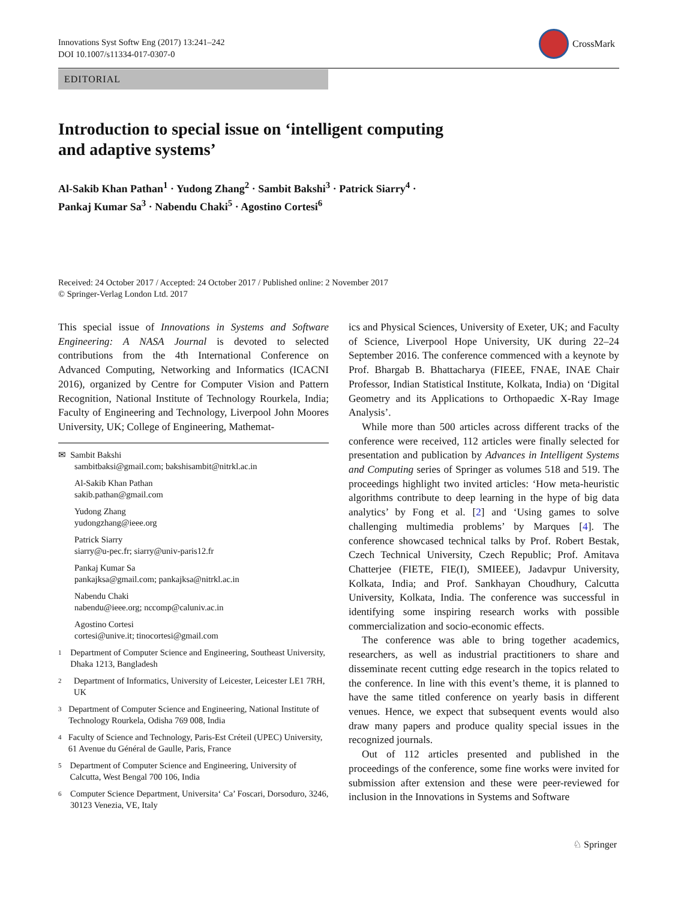Innovations Syst Softw Eng (2017) 13:241–242
DOI 10.1007/s11334-017-0307-0
CrossMark
EDITORIAL
Introduction to special issue on ‘intelligent computing
and adaptive systems’
Al-Sakib Khan Pathan<sup>1</sup> · Yudong Zhang<sup>2</sup> · Sambit Bakshi<sup>3</sup> · Patrick Siarry<sup>4</sup> ·
Pankaj Kumar Sa<sup>3</sup> · Nabendu Chaki<sup>5</sup> · Agostino Cortesi<sup>6</sup>
Received: 24 October 2017 / Accepted: 24 October 2017 / Published online: 2 November 2017
© Springer-Verlag London Ltd. 2017
This special issue of Innovations in Systems and Software Engineering: A NASA Journal is devoted to selected contributions from the 4th International Conference on Advanced Computing, Networking and Informatics (ICACNI 2016), organized by Centre for Computer Vision and Pattern Recognition, National Institute of Technology Rourkela, India; Faculty of Engineering and Technology, Liverpool John Moores University, UK; College of Engineering, Mathemat-
✉ Sambit Bakshi
sambitbaksi@gmail.com; bakshisambit@nitrkl.ac.in
Al-Sakib Khan Pathan
sakib.pathan@gmail.com
Yudong Zhang
yudongzhang@ieee.org
Patrick Siarry
siarry@u-pec.fr; siarry@univ-paris12.fr
Pankaj Kumar Sa
pankajksa@gmail.com; pankajksa@nitrkl.ac.in
Nabendu Chaki
nabendu@ieee.org; nccomp@caluniv.ac.in
Agostino Cortesi
cortesi@unive.it; tinocortesi@gmail.com
1
Department of Computer Science and Engineering, Southeast University, Dhaka 1213, Bangladesh
2
Department of Informatics, University of Leicester, Leicester LE1 7RH, UK
3
Department of Computer Science and Engineering, National Institute of Technology Rourkela, Odisha 769 008, India
4
Faculty of Science and Technology, Paris-Est Créteil (UPEC) University, 61 Avenue du Général de Gaulle, Paris, France
5
Department of Computer Science and Engineering, University of Calcutta, West Bengal 700 106, India
6
Computer Science Department, Universita‘ Ca’ Foscari, Dorsoduro, 3246, 30123 Venezia, VE, Italy
ics and Physical Sciences, University of Exeter, UK; and Faculty of Science, Liverpool Hope University, UK during 22–24 September 2016. The conference commenced with a keynote by Prof. Bhargab B. Bhattacharya (FIEEE, FNAE, INAE Chair Professor, Indian Statistical Institute, Kolkata, India) on ‘Digital Geometry and its Applications to Orthopaedic X-Ray Image Analysis’.
While more than 500 articles across different tracks of the conference were received, 112 articles were finally selected for presentation and publication by Advances in Intelligent Systems and Computing series of Springer as volumes 518 and 519. The proceedings highlight two invited articles: ‘How meta-heuristic algorithms contribute to deep learning in the hype of big data analytics’ by Fong et al. [2] and ‘Using games to solve challenging multimedia problems’ by Marques [4]. The conference showcased technical talks by Prof. Robert Bestak, Czech Technical University, Czech Republic; Prof. Amitava Chatterjee (FIETE, FIE(I), SMIEEE), Jadavpur University, Kolkata, India; and Prof. Sankhayan Choudhury, Calcutta University, Kolkata, India. The conference was successful in identifying some inspiring research works with possible commercialization and socio-economic effects.
The conference was able to bring together academics, researchers, as well as industrial practitioners to share and disseminate recent cutting edge research in the topics related to the conference. In line with this event’s theme, it is planned to have the same titled conference on yearly basis in different venues. Hence, we expect that subsequent events would also draw many papers and produce quality special issues in the recognized journals.
Out of 112 articles presented and published in the proceedings of the conference, some fine works were invited for submission after extension and these were peer-reviewed for inclusion in the Innovations in Systems and Software
♘ Springer